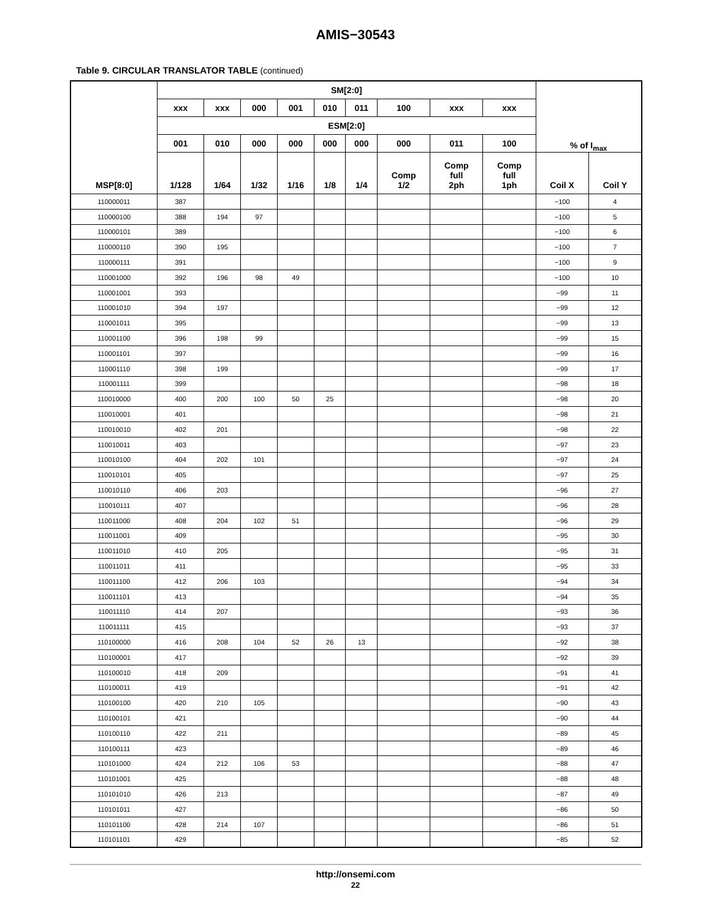AMIS−30543
Table 9. CIRCULAR TRANSLATOR TABLE (continued)
| MSP[8:0] | SM[2:0] | | | | | | | | | % of I<sub>max</sub> | |
| --- | --- | --- | --- | --- | --- | --- | --- | --- | --- | --- | --- |
| | xxx | xxx | 000 | 001 | 010 | 011 | 100 | xxx | xxx | | |
| | ESM[2:0] | | | | | | | | | | |
| | 001 | 010 | 000 | 000 | 000 | 000 | 000 | 011 | 100 | | |
| | 1/128 | 1/64 | 1/32 | 1/16 | 1/8 | 1/4 | Comp 1/2 | Comp full 2ph | Comp full 1ph | Coil X | Coil Y |
| 110000011 | 387 | | | | | | | | | −100 | 4 |
| 110000100 | 388 | 194 | 97 | | | | | | | −100 | 5 |
| 110000101 | 389 | | | | | | | | | −100 | 6 |
| 110000110 | 390 | 195 | | | | | | | | −100 | 7 |
| 110000111 | 391 | | | | | | | | | −100 | 9 |
| 110001000 | 392 | 196 | 98 | 49 | | | | | | −100 | 10 |
| 110001001 | 393 | | | | | | | | | −99 | 11 |
| 110001010 | 394 | 197 | | | | | | | | −99 | 12 |
| 110001011 | 395 | | | | | | | | | −99 | 13 |
| 110001100 | 396 | 198 | 99 | | | | | | | −99 | 15 |
| 110001101 | 397 | | | | | | | | | −99 | 16 |
| 110001110 | 398 | 199 | | | | | | | | −99 | 17 |
| 110001111 | 399 | | | | | | | | | −98 | 18 |
| 110010000 | 400 | 200 | 100 | 50 | 25 | | | | | −98 | 20 |
| 110010001 | 401 | | | | | | | | | −98 | 21 |
| 110010010 | 402 | 201 | | | | | | | | −98 | 22 |
| 110010011 | 403 | | | | | | | | | −97 | 23 |
| 110010100 | 404 | 202 | 101 | | | | | | | −97 | 24 |
| 110010101 | 405 | | | | | | | | | −97 | 25 |
| 110010110 | 406 | 203 | | | | | | | | −96 | 27 |
| 110010111 | 407 | | | | | | | | | −96 | 28 |
| 110011000 | 408 | 204 | 102 | 51 | | | | | | −96 | 29 |
| 110011001 | 409 | | | | | | | | | −95 | 30 |
| 110011010 | 410 | 205 | | | | | | | | −95 | 31 |
| 110011011 | 411 | | | | | | | | | −95 | 33 |
| 110011100 | 412 | 206 | 103 | | | | | | | −94 | 34 |
| 110011101 | 413 | | | | | | | | | −94 | 35 |
| 110011110 | 414 | 207 | | | | | | | | −93 | 36 |
| 110011111 | 415 | | | | | | | | | −93 | 37 |
| 110100000 | 416 | 208 | 104 | 52 | 26 | 13 | | | | −92 | 38 |
| 110100001 | 417 | | | | | | | | | −92 | 39 |
| 110100010 | 418 | 209 | | | | | | | | −91 | 41 |
| 110100011 | 419 | | | | | | | | | −91 | 42 |
| 110100100 | 420 | 210 | 105 | | | | | | | −90 | 43 |
| 110100101 | 421 | | | | | | | | | −90 | 44 |
| 110100110 | 422 | 211 | | | | | | | | −89 | 45 |
| 110100111 | 423 | | | | | | | | | −89 | 46 |
| 110101000 | 424 | 212 | 106 | 53 | | | | | | −88 | 47 |
| 110101001 | 425 | | | | | | | | | −88 | 48 |
| 110101010 | 426 | 213 | | | | | | | | −87 | 49 |
| 110101011 | 427 | | | | | | | | | −86 | 50 |
| 110101100 | 428 | 214 | 107 | | | | | | | −86 | 51 |
| 110101101 | 429 | | | | | | | | | −85 | 52 |
http://onsemi.com
22